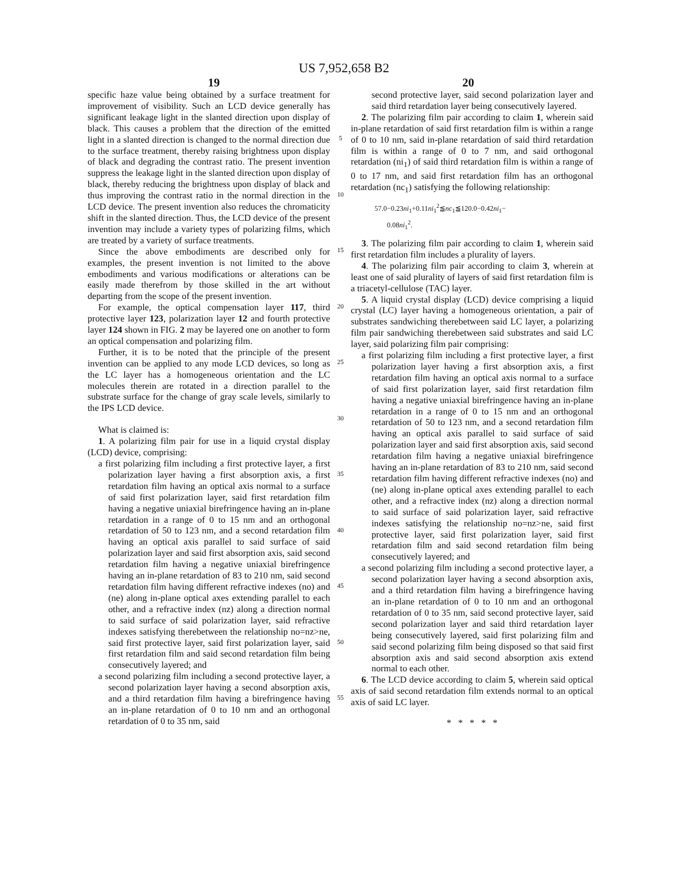US 7,952,658 B2
19 20
specific haze value being obtained by a surface treatment for improvement of visibility. Such an LCD device generally has significant leakage light in the slanted direction upon display of black. This causes a problem that the direction of the emitted light in a slanted direction is changed to the normal direction due to the surface treatment, thereby raising brightness upon display of black and degrading the contrast ratio. The present invention suppress the leakage light in the slanted direction upon display of black, thereby reducing the brightness upon display of black and thus improving the contrast ratio in the normal direction in the LCD device. The present invention also reduces the chromaticity shift in the slanted direction. Thus, the LCD device of the present invention may include a variety types of polarizing films, which are treated by a variety of surface treatments.
Since the above embodiments are described only for examples, the present invention is not limited to the above embodiments and various modifications or alterations can be easily made therefrom by those skilled in the art without departing from the scope of the present invention.
For example, the optical compensation layer 117, third protective layer 123, polarization layer 12 and fourth protective layer 124 shown in FIG. 2 may be layered one on another to form an optical compensation and polarizing film.
Further, it is to be noted that the principle of the present invention can be applied to any mode LCD devices, so long as the LC layer has a homogeneous orientation and the LC molecules therein are rotated in a direction parallel to the substrate surface for the change of gray scale levels, similarly to the IPS LCD device.
What is claimed is:
1. A polarizing film pair for use in a liquid crystal display (LCD) device, comprising:
a first polarizing film including a first protective layer, a first polarization layer having a first absorption axis, a first retardation film having an optical axis normal to a surface of said first polarization layer, said first retardation film having a negative uniaxial birefringence having an in-plane retardation in a range of 0 to 15 nm and an orthogonal retardation of 50 to 123 nm, and a second retardation film having an optical axis parallel to said surface of said polarization layer and said first absorption axis, said second retardation film having a negative uniaxial birefringence having an in-plane retardation of 83 to 210 nm, said second retardation film having different refractive indexes (no) and (ne) along in-plane optical axes extending parallel to each other, and a refractive index (nz) along a direction normal to said surface of said polarization layer, said refractive indexes satisfying therebetween the relationship no=nz>ne, said first protective layer, said first polarization layer, said first retardation film and said second retardation film being consecutively layered; and
a second polarizing film including a second protective layer, a second polarization layer having a second absorption axis, and a third retardation film having a birefringence having an in-plane retardation of 0 to 10 nm and an orthogonal retardation of 0 to 35 nm, said
5
10
15
20
25
30
35
40
45
50
55
second protective layer, said second polarization layer and said third retardation layer being consecutively layered.
2. The polarizing film pair according to claim 1, wherein said in-plane retardation of said first retardation film is within a range of 0 to 10 nm, said in-plane retardation of said third retardation film is within a range of 0 to 7 nm, and said orthogonal retardation (ni<sub>1</sub>) of said third retardation film is within a range of 0 to 17 nm, and said first retardation film has an orthogonal retardation (nc<sub>1</sub>) satisfying the following relationship:
57.0−0.23ni<sub>1</sub>+0.11ni<sub>1</sub><sup>2</sup>≦nc<sub>1</sub>≦120.0−0.42ni<sub>1</sub>−
0.08ni<sub>1</sub><sup>2</sup>.
3. The polarizing film pair according to claim 1, wherein said first retardation film includes a plurality of layers.
4. The polarizing film pair according to claim 3, wherein at least one of said plurality of layers of said first retardation film is a triacetyl-cellulose (TAC) layer.
5. A liquid crystal display (LCD) device comprising a liquid crystal (LC) layer having a homogeneous orientation, a pair of substrates sandwiching therebetween said LC layer, a polarizing film pair sandwiching therebetween said substrates and said LC layer, said polarizing film pair comprising:
a first polarizing film including a first protective layer, a first polarization layer having a first absorption axis, a first retardation film having an optical axis normal to a surface of said first polarization layer, said first retardation film having a negative uniaxial birefringence having an in-plane retardation in a range of 0 to 15 nm and an orthogonal retardation of 50 to 123 nm, and a second retardation film having an optical axis parallel to said surface of said polarization layer and said first absorption axis, said second retardation film having a negative uniaxial birefringence having an in-plane retardation of 83 to 210 nm, said second retardation film having different refractive indexes (no) and (ne) along in-plane optical axes extending parallel to each other, and a refractive index (nz) along a direction normal to said surface of said polarization layer, said refractive indexes satisfying the relationship no=nz>ne, said first protective layer, said first polarization layer, said first retardation film and said second retardation film being consecutively layered; and
a second polarizing film including a second protective layer, a second polarization layer having a second absorption axis, and a third retardation film having a birefringence having an in-plane retardation of 0 to 10 nm and an orthogonal retardation of 0 to 35 nm, said second protective layer, said second polarization layer and said third retardation layer being consecutively layered, said first polarizing film and said second polarizing film being disposed so that said first absorption axis and said second absorption axis extend normal to each other.
6. The LCD device according to claim 5, wherein said optical axis of said second retardation film extends normal to an optical axis of said LC layer.
* * * * *